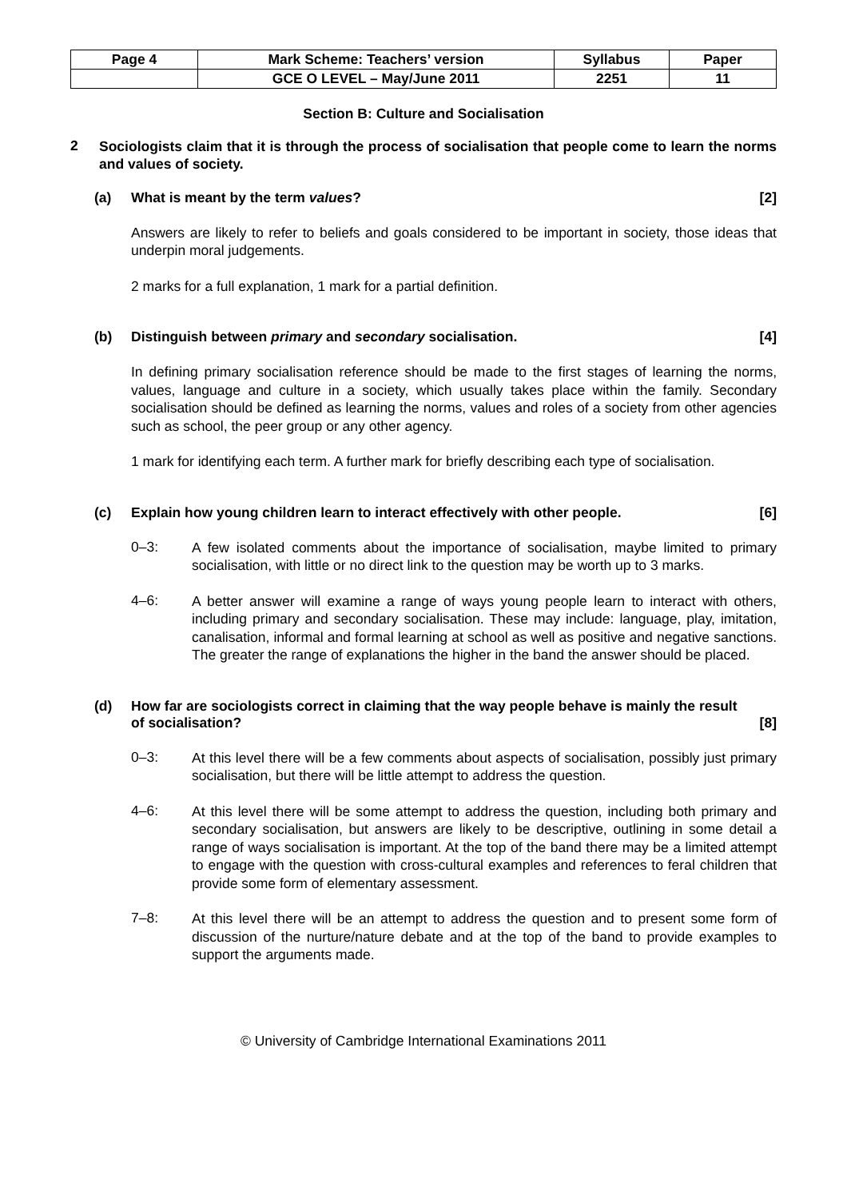| Page 4 | Mark Scheme: Teachers’ version | Syllabus | Paper |
| | GCE O LEVEL – May/June 2011 | 2251 | 11 |
Section B: Culture and Socialisation
2
Sociologists claim that it is through the process of socialisation that people come to learn the norms and values of society.
(a) What is meant by the term values? [2]
Answers are likely to refer to beliefs and goals considered to be important in society, those ideas that underpin moral judgements.
2 marks for a full explanation, 1 mark for a partial definition.
(b) Distinguish between primary and secondary socialisation. [4]
In defining primary socialisation reference should be made to the first stages of learning the norms, values, language and culture in a society, which usually takes place within the family. Secondary socialisation should be defined as learning the norms, values and roles of a society from other agencies such as school, the peer group or any other agency.
1 mark for identifying each term. A further mark for briefly describing each type of socialisation.
(c) Explain how young children learn to interact effectively with other people. [6]
0–3:
A few isolated comments about the importance of socialisation, maybe limited to primary socialisation, with little or no direct link to the question may be worth up to 3 marks.
4–6:
A better answer will examine a range of ways young people learn to interact with others, including primary and secondary socialisation. These may include: language, play, imitation, canalisation, informal and formal learning at school as well as positive and negative sanctions. The greater the range of explanations the higher in the band the answer should be placed.
(d) How far are sociologists correct in claiming that the way people behave is mainly the result of socialisation? [8]
0–3:
At this level there will be a few comments about aspects of socialisation, possibly just primary socialisation, but there will be little attempt to address the question.
4–6:
At this level there will be some attempt to address the question, including both primary and secondary socialisation, but answers are likely to be descriptive, outlining in some detail a range of ways socialisation is important. At the top of the band there may be a limited attempt to engage with the question with cross-cultural examples and references to feral children that provide some form of elementary assessment.
7–8:
At this level there will be an attempt to address the question and to present some form of discussion of the nurture/nature debate and at the top of the band to provide examples to support the arguments made.
© University of Cambridge International Examinations 2011